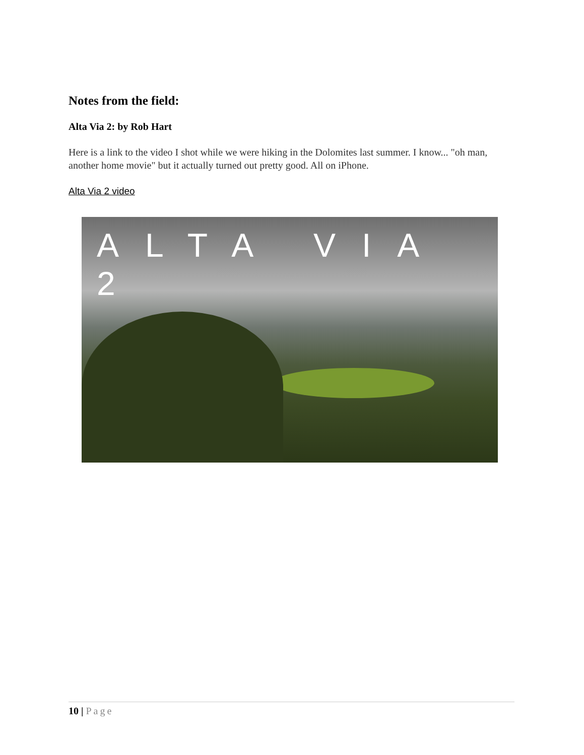Notes from the field:
Alta Via 2: by Rob Hart
Here is a link to the video I shot while we were hiking in the Dolomites last summer. I know... "oh man, another home movie" but it actually turned out pretty good. All on iPhone.
Alta Via 2 video
ALTA VIA 2
10 | Page